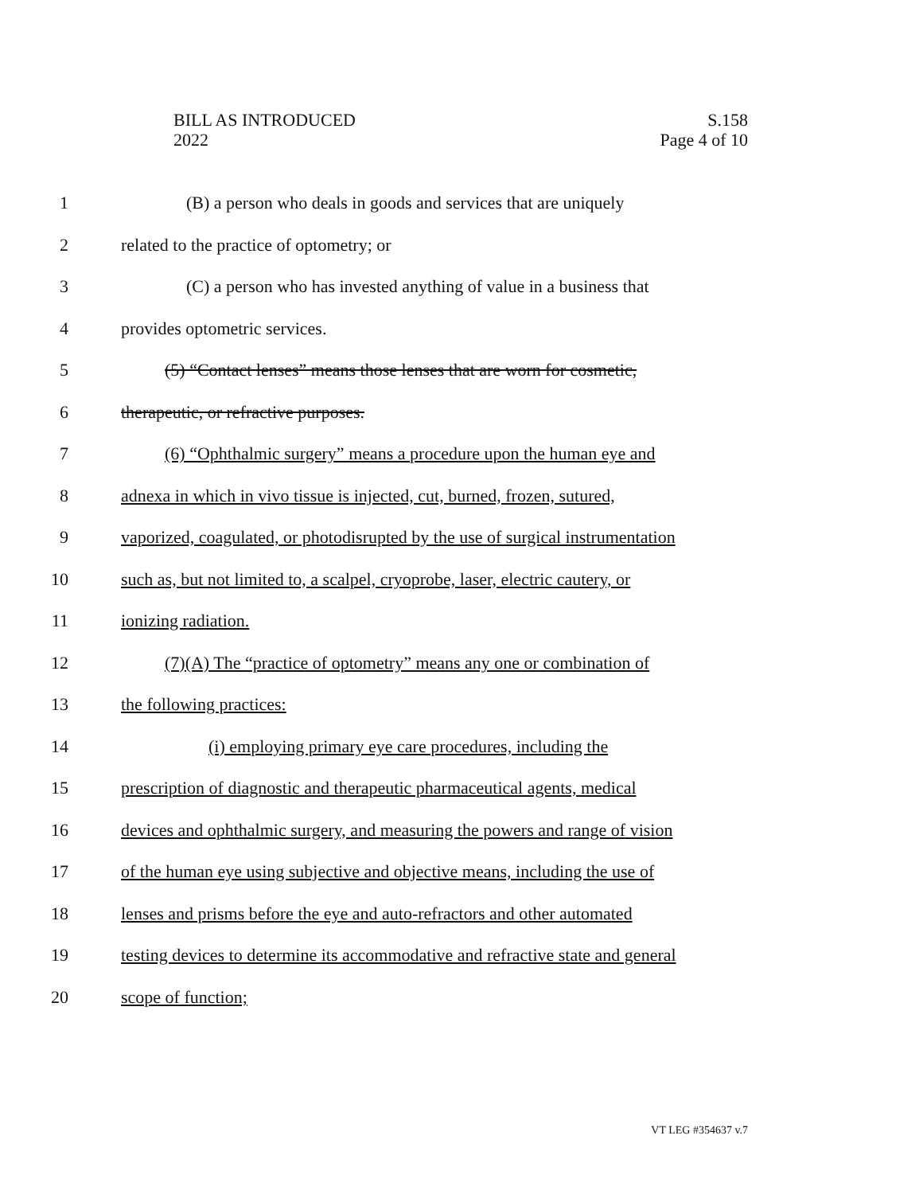BILL AS INTRODUCED
2022
S.158
Page 4 of 10
1 (B) a person who deals in goods and services that are uniquely
2 related to the practice of optometry; or
3 (C) a person who has invested anything of value in a business that
4 provides optometric services.
5 (5) “Contact lenses” means those lenses that are worn for cosmetic,
6 therapeutic, or refractive purposes.
7 (6) “Ophthalmic surgery” means a procedure upon the human eye and
8 adnexa in which in vivo tissue is injected, cut, burned, frozen, sutured,
9 vaporized, coagulated, or photodisrupted by the use of surgical instrumentation
10 such as, but not limited to, a scalpel, cryoprobe, laser, electric cautery, or
11 ionizing radiation.
12 (7)(A) The “practice of optometry” means any one or combination of
13 the following practices:
14 (i) employing primary eye care procedures, including the
15 prescription of diagnostic and therapeutic pharmaceutical agents, medical
16 devices and ophthalmic surgery, and measuring the powers and range of vision
17 of the human eye using subjective and objective means, including the use of
18 lenses and prisms before the eye and auto-refractors and other automated
19 testing devices to determine its accommodative and refractive state and general
20 scope of function;
VT LEG #354637 v.7